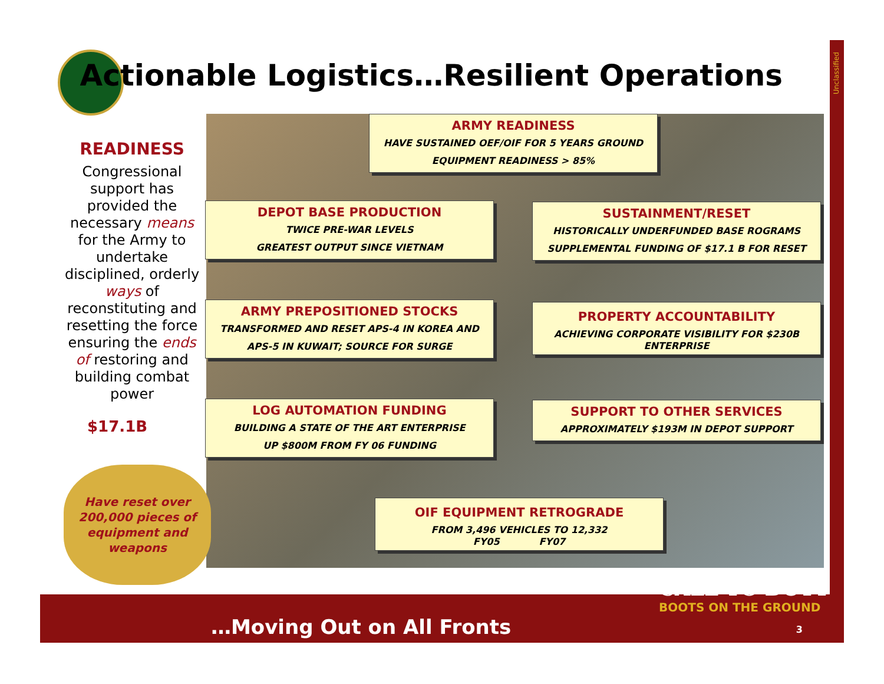Actionable Logistics…Resilient Operations
READINESS
Congressional support has provided the necessary means for the Army to undertake disciplined, orderly ways of reconstituting and resetting the force ensuring the ends of restoring and building combat power
ARMY READINESS
HAVE SUSTAINED OEF/OIF FOR 5 YEARS GROUND EQUIPMENT READINESS > 85%
DEPOT BASE PRODUCTION
TWICE PRE-WAR LEVELS
GREATEST OUTPUT SINCE VIETNAM
SUSTAINMENT/RESET
HISTORICALLY UNDERFUNDED BASE ROGRAMS
SUPPLEMENTAL FUNDING OF $17.1 B FOR RESET
ARMY PREPOSITIONED STOCKS
TRANSFORMED AND RESET APS-4 IN KOREA AND APS-5 IN KUWAIT; SOURCE FOR SURGE
PROPERTY ACCOUNTABILITY
ACHIEVING CORPORATE VISIBILITY FOR $230B ENTERPRISE
LOG AUTOMATION FUNDING
BUILDING A STATE OF THE ART ENTERPRISE
UP $800M FROM FY 06 FUNDING
SUPPORT TO OTHER SERVICES
APPROXIMATELY $193M IN DEPOT SUPPORT
OIF EQUIPMENT RETROGRADE
FROM 3,496 VEHICLES TO 12,332
FY05 FY07
$17.1B
Have reset over 200,000 pieces of equipment and weapons
Unclassified
CALL TO DUTY
BOOTS ON THE GROUND
…Moving Out on All Fronts 3